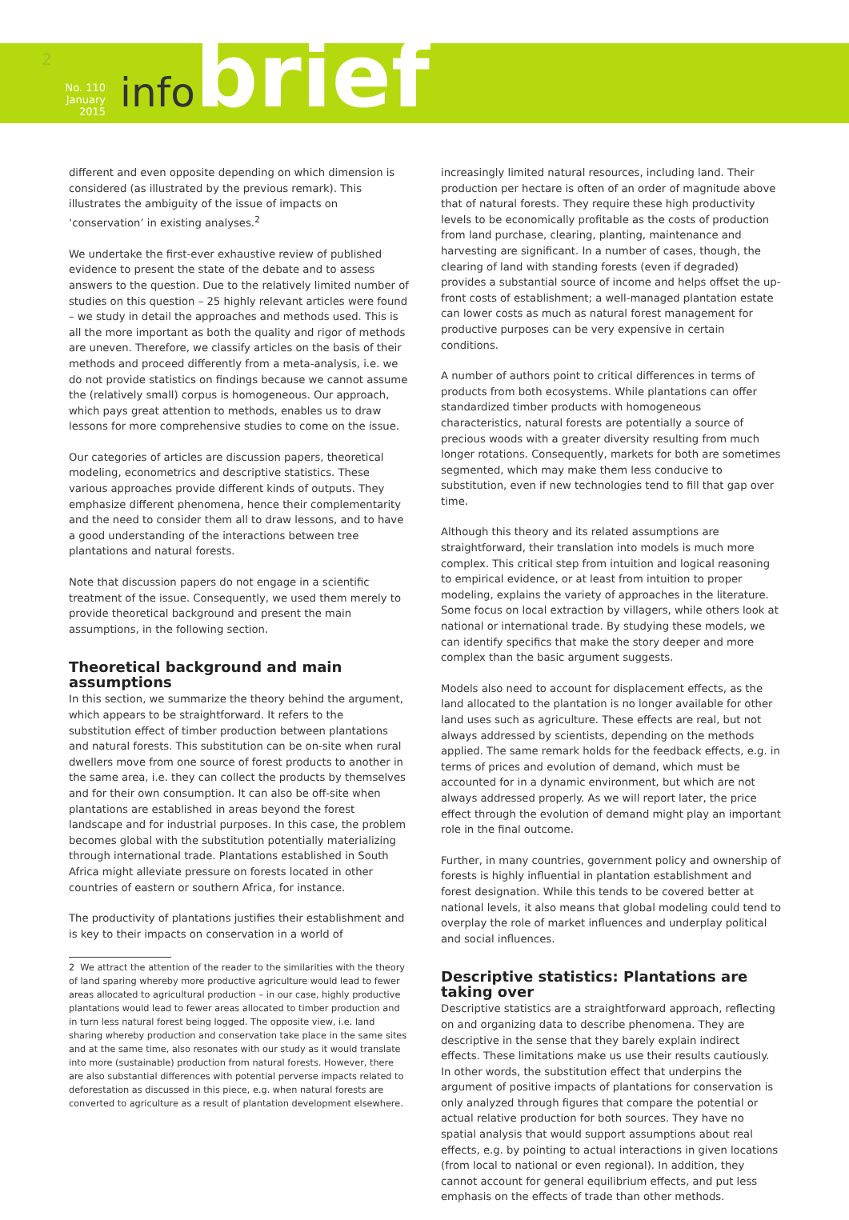2
No. 110
January 2015
infobrief
different and even opposite depending on which dimension is considered (as illustrated by the previous remark). This illustrates the ambiguity of the issue of impacts on ‘conservation’ in existing analyses.<sup>2</sup>
We undertake the first-ever exhaustive review of published evidence to present the state of the debate and to assess answers to the question. Due to the relatively limited number of studies on this question – 25 highly relevant articles were found – we study in detail the approaches and methods used. This is all the more important as both the quality and rigor of methods are uneven. Therefore, we classify articles on the basis of their methods and proceed differently from a meta-analysis, i.e. we do not provide statistics on findings because we cannot assume the (relatively small) corpus is homogeneous. Our approach, which pays great attention to methods, enables us to draw lessons for more comprehensive studies to come on the issue.
Our categories of articles are discussion papers, theoretical modeling, econometrics and descriptive statistics. These various approaches provide different kinds of outputs. They emphasize different phenomena, hence their complementarity and the need to consider them all to draw lessons, and to have a good understanding of the interactions between tree plantations and natural forests.
Note that discussion papers do not engage in a scientific treatment of the issue. Consequently, we used them merely to provide theoretical background and present the main assumptions, in the following section.
Theoretical background and main assumptions
In this section, we summarize the theory behind the argument, which appears to be straightforward. It refers to the substitution effect of timber production between plantations and natural forests. This substitution can be on-site when rural dwellers move from one source of forest products to another in the same area, i.e. they can collect the products by themselves and for their own consumption. It can also be off-site when plantations are established in areas beyond the forest landscape and for industrial purposes. In this case, the problem becomes global with the substitution potentially materializing through international trade. Plantations established in South Africa might alleviate pressure on forests located in other countries of eastern or southern Africa, for instance.
The productivity of plantations justifies their establishment and is key to their impacts on conservation in a world of
2 We attract the attention of the reader to the similarities with the theory of land sparing whereby more productive agriculture would lead to fewer areas allocated to agricultural production – in our case, highly productive plantations would lead to fewer areas allocated to timber production and in turn less natural forest being logged. The opposite view, i.e. land sharing whereby production and conservation take place in the same sites and at the same time, also resonates with our study as it would translate into more (sustainable) production from natural forests. However, there are also substantial differences with potential perverse impacts related to deforestation as discussed in this piece, e.g. when natural forests are converted to agriculture as a result of plantation development elsewhere.
increasingly limited natural resources, including land. Their production per hectare is often of an order of magnitude above that of natural forests. They require these high productivity levels to be economically profitable as the costs of production from land purchase, clearing, planting, maintenance and harvesting are significant. In a number of cases, though, the clearing of land with standing forests (even if degraded) provides a substantial source of income and helps offset the up-front costs of establishment; a well-managed plantation estate can lower costs as much as natural forest management for productive purposes can be very expensive in certain conditions.
A number of authors point to critical differences in terms of products from both ecosystems. While plantations can offer standardized timber products with homogeneous characteristics, natural forests are potentially a source of precious woods with a greater diversity resulting from much longer rotations. Consequently, markets for both are sometimes segmented, which may make them less conducive to substitution, even if new technologies tend to fill that gap over time.
Although this theory and its related assumptions are straightforward, their translation into models is much more complex. This critical step from intuition and logical reasoning to empirical evidence, or at least from intuition to proper modeling, explains the variety of approaches in the literature. Some focus on local extraction by villagers, while others look at national or international trade. By studying these models, we can identify specifics that make the story deeper and more complex than the basic argument suggests.
Models also need to account for displacement effects, as the land allocated to the plantation is no longer available for other land uses such as agriculture. These effects are real, but not always addressed by scientists, depending on the methods applied. The same remark holds for the feedback effects, e.g. in terms of prices and evolution of demand, which must be accounted for in a dynamic environment, but which are not always addressed properly. As we will report later, the price effect through the evolution of demand might play an important role in the final outcome.
Further, in many countries, government policy and ownership of forests is highly influential in plantation establishment and forest designation. While this tends to be covered better at national levels, it also means that global modeling could tend to overplay the role of market influences and underplay political and social influences.
Descriptive statistics: Plantations are taking over
Descriptive statistics are a straightforward approach, reflecting on and organizing data to describe phenomena. They are descriptive in the sense that they barely explain indirect effects. These limitations make us use their results cautiously. In other words, the substitution effect that underpins the argument of positive impacts of plantations for conservation is only analyzed through figures that compare the potential or actual relative production for both sources. They have no spatial analysis that would support assumptions about real effects, e.g. by pointing to actual interactions in given locations (from local to national or even regional). In addition, they cannot account for general equilibrium effects, and put less emphasis on the effects of trade than other methods.